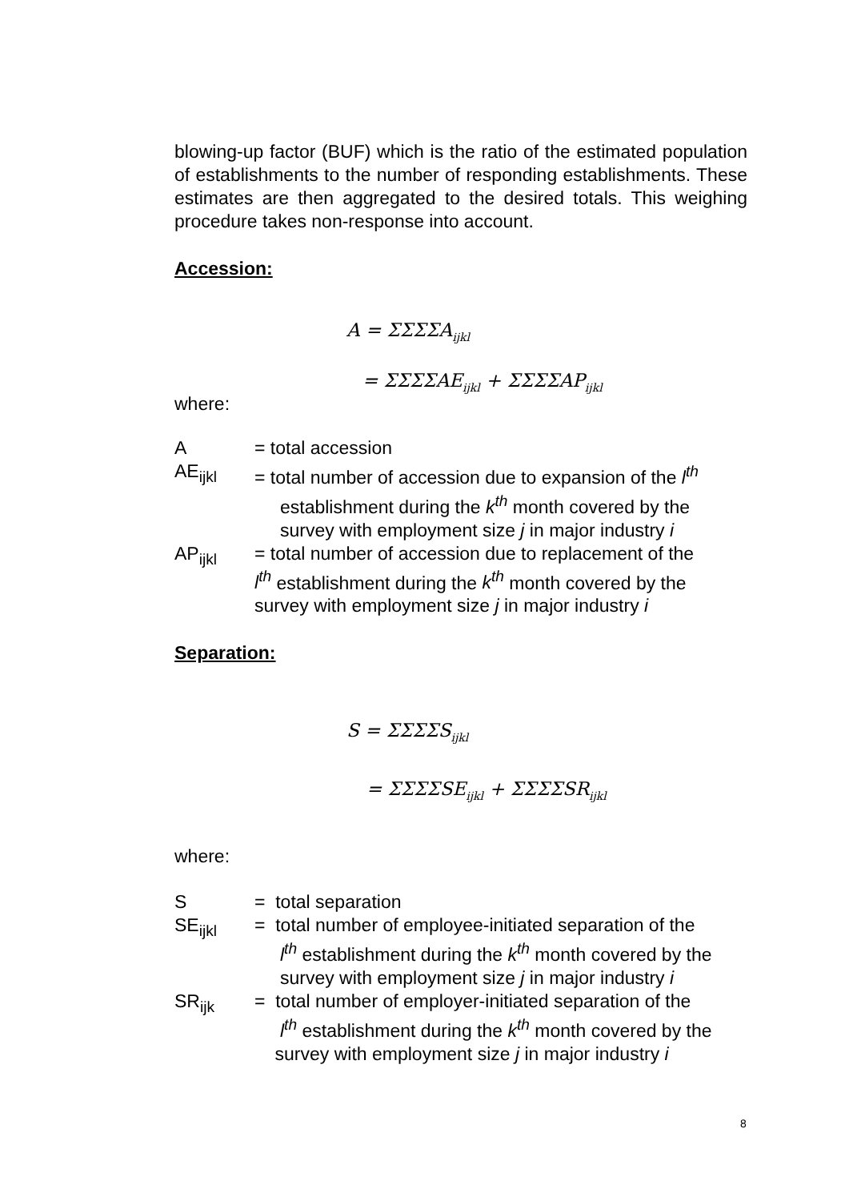blowing-up factor (BUF) which is the ratio of the estimated population of establishments to the number of responding establishments. These estimates are then aggregated to the desired totals. This weighing procedure takes non-response into account.
Accession:
A = ΣΣΣΣA<sub>ijkl</sub>
= ΣΣΣΣAE<sub>ijkl</sub> + ΣΣΣΣAP<sub>ijkl</sub>
where:
| A | = total accession |
| AE<sub>ijkl</sub> | = total number of accession due to expansion of the l<sup>th</sup> establishment during the k<sup>th</sup> month covered by the survey with employment size j in major industry i |
| AP<sub>ijkl</sub> | = total number of accession due to replacement of the l<sup>th</sup> establishment during the k<sup>th</sup> month covered by the survey with employment size j in major industry i |
Separation:
S = ΣΣΣΣS<sub>ijkl</sub>
= ΣΣΣΣSE<sub>ijkl</sub> + ΣΣΣΣSR<sub>ijkl</sub>
where:
| S | = total separation |
| SE<sub>ijkl</sub> | = total number of employee-initiated separation of the l<sup>th</sup> establishment during the k<sup>th</sup> month covered by the survey with employment size j in major industry i |
| SR<sub>ijk</sub> | = total number of employer-initiated separation of the l<sup>th</sup> establishment during the k<sup>th</sup> month covered by the survey with employment size j in major industry i |
8